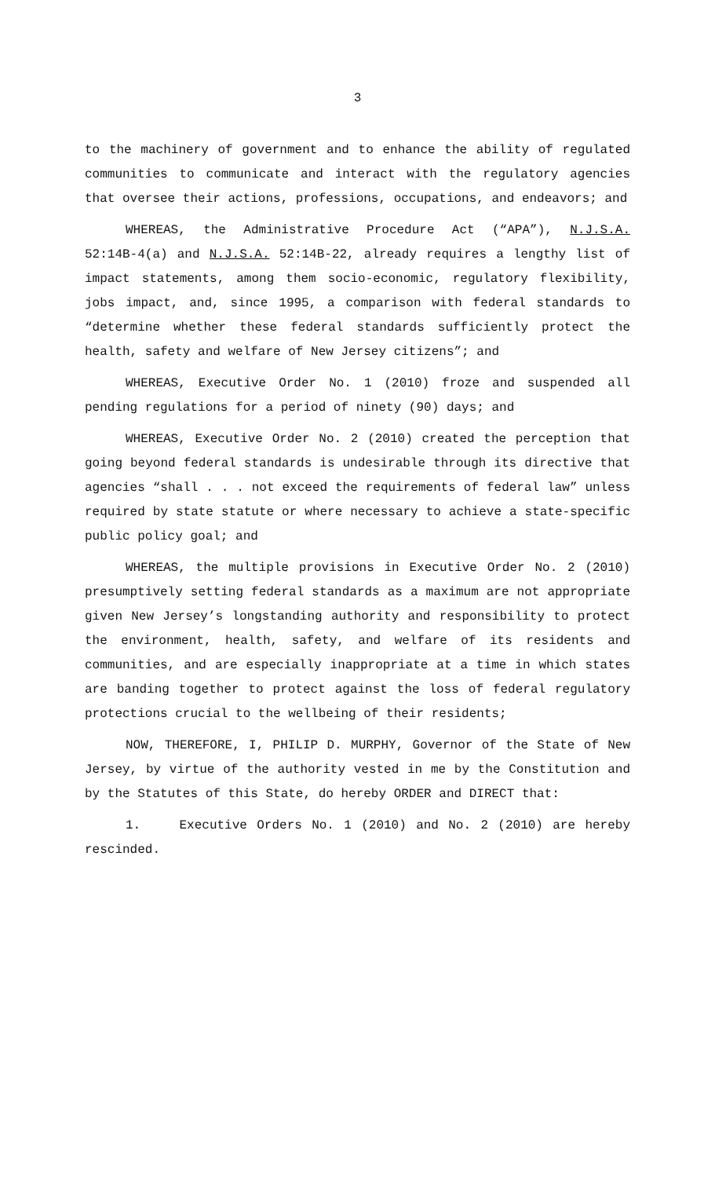3
to the machinery of government and to enhance the ability of regulated communities to communicate and interact with the regulatory agencies that oversee their actions, professions, occupations, and endeavors; and
WHEREAS, the Administrative Procedure Act (“APA”), N.J.S.A. 52:14B-4(a) and N.J.S.A. 52:14B-22, already requires a lengthy list of impact statements, among them socio-economic, regulatory flexibility, jobs impact, and, since 1995, a comparison with federal standards to “determine whether these federal standards sufficiently protect the health, safety and welfare of New Jersey citizens”; and
WHEREAS, Executive Order No. 1 (2010) froze and suspended all pending regulations for a period of ninety (90) days; and
WHEREAS, Executive Order No. 2 (2010) created the perception that going beyond federal standards is undesirable through its directive that agencies “shall . . . not exceed the requirements of federal law” unless required by state statute or where necessary to achieve a state-specific public policy goal; and
WHEREAS, the multiple provisions in Executive Order No. 2 (2010) presumptively setting federal standards as a maximum are not appropriate given New Jersey’s longstanding authority and responsibility to protect the environment, health, safety, and welfare of its residents and communities, and are especially inappropriate at a time in which states are banding together to protect against the loss of federal regulatory protections crucial to the wellbeing of their residents;
NOW, THEREFORE, I, PHILIP D. MURPHY, Governor of the State of New Jersey, by virtue of the authority vested in me by the Constitution and by the Statutes of this State, do hereby ORDER and DIRECT that:
1. Executive Orders No. 1 (2010) and No. 2 (2010) are hereby rescinded.